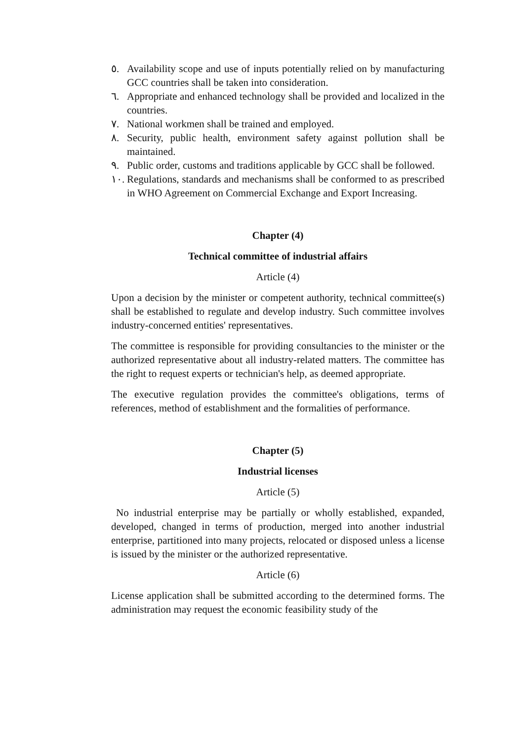٥. Availability scope and use of inputs potentially relied on by manufacturing GCC countries shall be taken into consideration.
٦. Appropriate and enhanced technology shall be provided and localized in the countries.
٧. National workmen shall be trained and employed.
٨. Security, public health, environment safety against pollution shall be maintained.
٩. Public order, customs and traditions applicable by GCC shall be followed.
١٠.
Regulations, standards and mechanisms shall be conformed to as prescribed in WHO Agreement on Commercial Exchange and Export Increasing.
Chapter (4)
Technical committee of industrial affairs
Article (4)
Upon a decision by the minister or competent authority, technical committee(s) shall be established to regulate and develop industry. Such committee involves industry-concerned entities' representatives.
The committee is responsible for providing consultancies to the minister or the authorized representative about all industry-related matters. The committee has the right to request experts or technician's help, as deemed appropriate.
The executive regulation provides the committee's obligations, terms of references, method of establishment and the formalities of performance.
Chapter (5)
Industrial licenses
Article (5)
No industrial enterprise may be partially or wholly established, expanded, developed, changed in terms of production, merged into another industrial enterprise, partitioned into many projects, relocated or disposed unless a license is issued by the minister or the authorized representative.
Article (6)
License application shall be submitted according to the determined forms. The administration may request the economic feasibility study of the